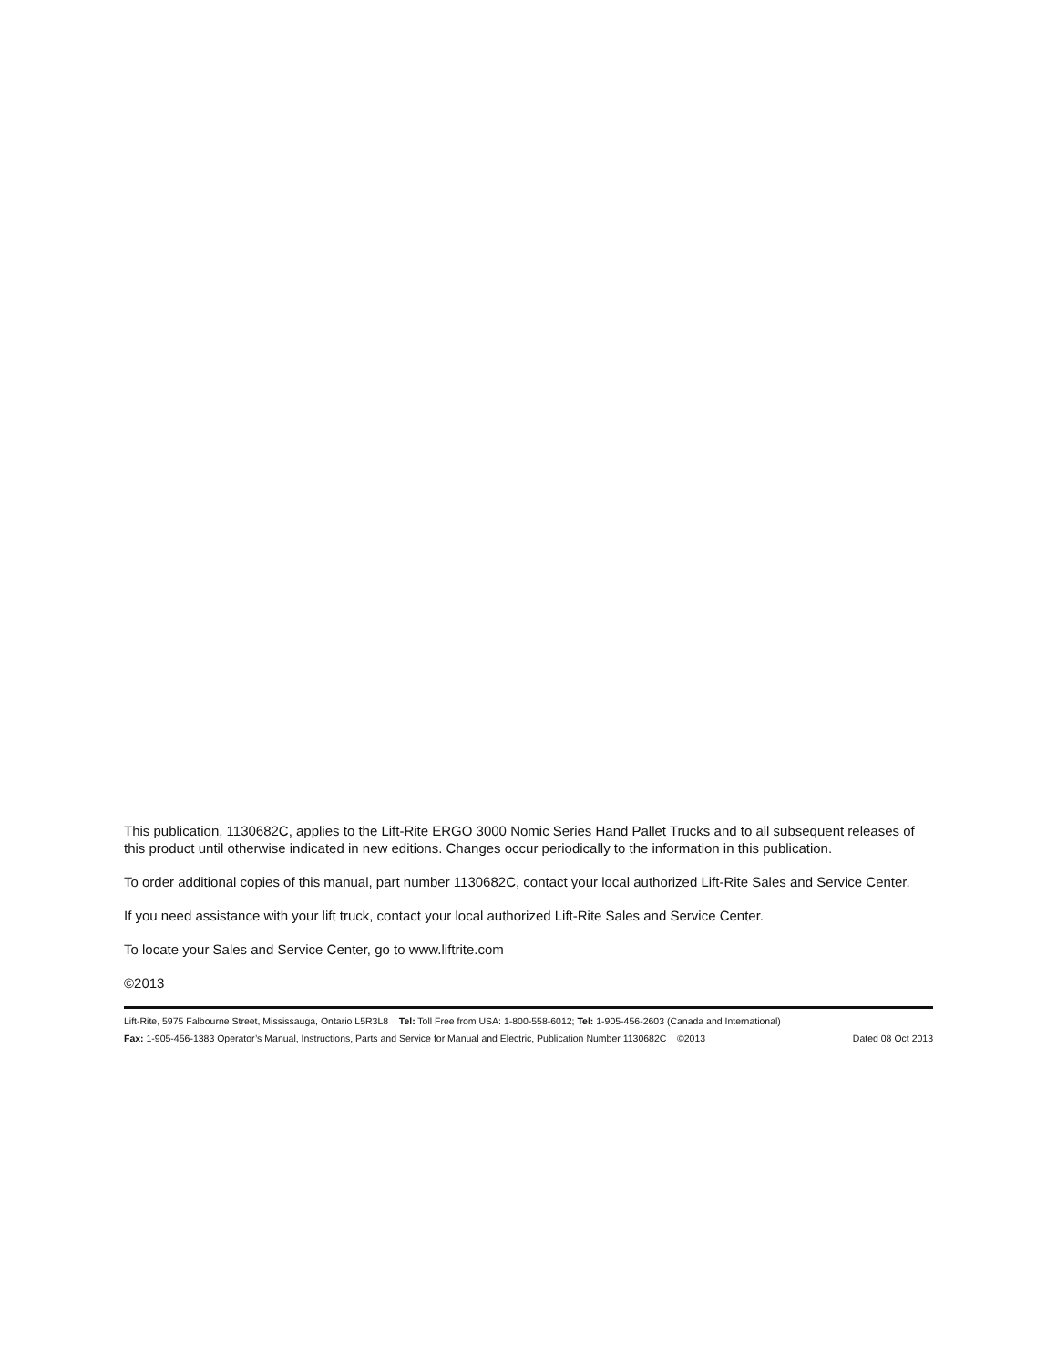This publication, 1130682C, applies to the Lift-Rite ERGO 3000 Nomic Series Hand Pallet Trucks and to all subsequent releases of this product until otherwise indicated in new editions. Changes occur periodically to the information in this publication.
To order additional copies of this manual, part number 1130682C, contact your local authorized Lift-Rite Sales and Service Center.
If you need assistance with your lift truck, contact your local authorized Lift-Rite Sales and Service Center.
To locate your Sales and Service Center, go to www.liftrite.com
©2013
Lift-Rite, 5975 Falbourne Street, Mississauga, Ontario L5R3L8 Tel: Toll Free from USA: 1-800-558-6012; Tel: 1-905-456-2603 (Canada and International)
Fax: 1-905-456-1383 Operator’s Manual, Instructions, Parts and Service for Manual and Electric, Publication Number 1130682C ©2013 Dated 08 Oct 2013